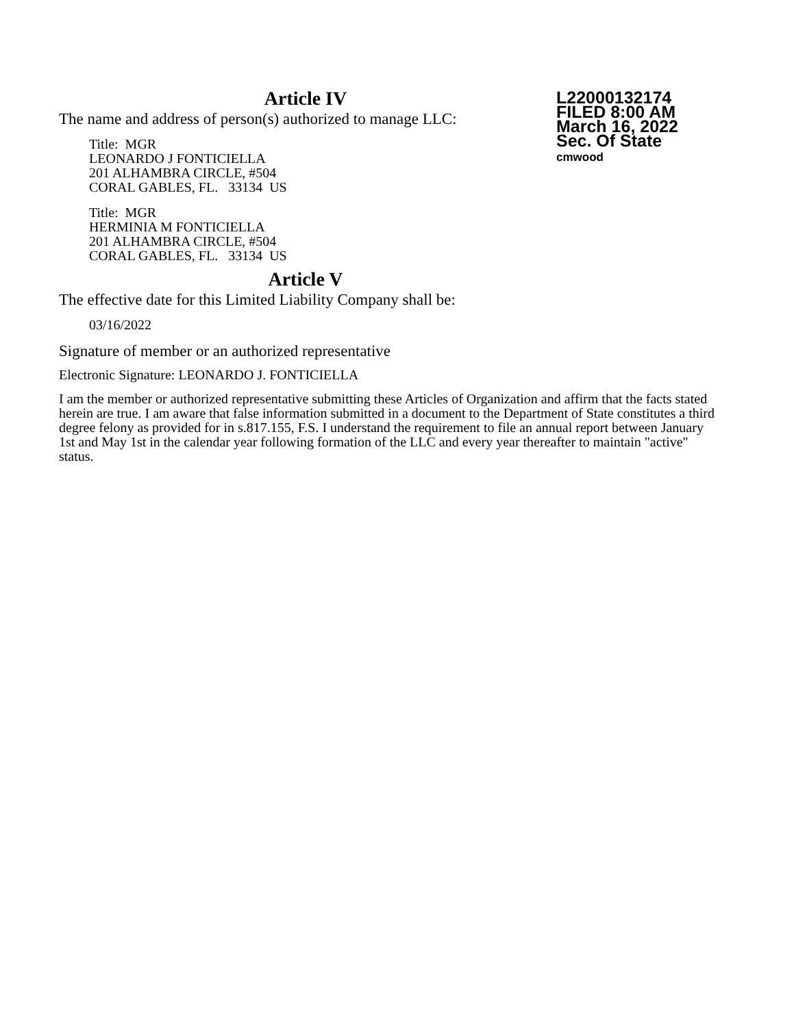L22000132174
FILED 8:00 AM
March 16, 2022
Sec. Of State
cmwood
Article IV
The name and address of person(s) authorized to manage LLC:
Title: MGR
LEONARDO J FONTICIELLA
201 ALHAMBRA CIRCLE, #504
CORAL GABLES, FL. 33134 US
Title: MGR
HERMINIA M FONTICIELLA
201 ALHAMBRA CIRCLE, #504
CORAL GABLES, FL. 33134 US
Article V
The effective date for this Limited Liability Company shall be:
03/16/2022
Signature of member or an authorized representative
Electronic Signature: LEONARDO J. FONTICIELLA
I am the member or authorized representative submitting these Articles of Organization and affirm that the facts stated herein are true. I am aware that false information submitted in a document to the Department of State constitutes a third degree felony as provided for in s.817.155, F.S. I understand the requirement to file an annual report between January 1st and May 1st in the calendar year following formation of the LLC and every year thereafter to maintain "active" status.